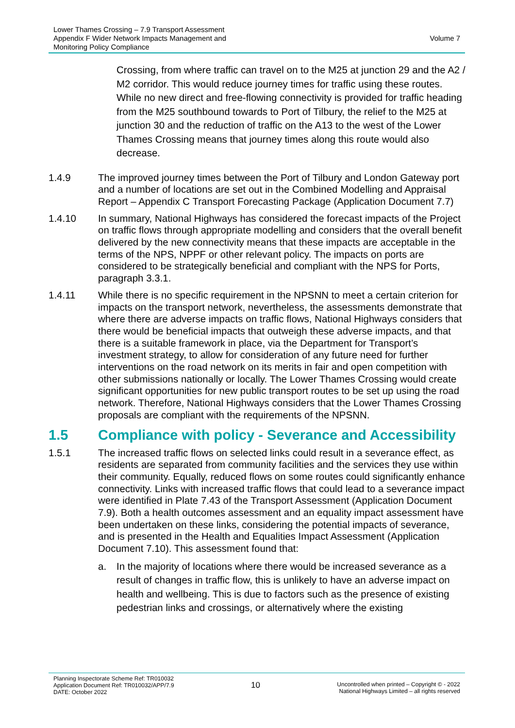Lower Thames Crossing – 7.9 Transport Assessment
Appendix F Wider Network Impacts Management and
Monitoring Policy Compliance
Volume 7
Crossing, from where traffic can travel on to the M25 at junction 29 and the A2 / M2 corridor. This would reduce journey times for traffic using these routes. While no new direct and free-flowing connectivity is provided for traffic heading from the M25 southbound towards to Port of Tilbury, the relief to the M25 at junction 30 and the reduction of traffic on the A13 to the west of the Lower Thames Crossing means that journey times along this route would also decrease.
1.4.9 The improved journey times between the Port of Tilbury and London Gateway port and a number of locations are set out in the Combined Modelling and Appraisal Report – Appendix C Transport Forecasting Package (Application Document 7.7)
1.4.10 In summary, National Highways has considered the forecast impacts of the Project on traffic flows through appropriate modelling and considers that the overall benefit delivered by the new connectivity means that these impacts are acceptable in the terms of the NPS, NPPF or other relevant policy. The impacts on ports are considered to be strategically beneficial and compliant with the NPS for Ports, paragraph 3.3.1.
1.4.11 While there is no specific requirement in the NPSNN to meet a certain criterion for impacts on the transport network, nevertheless, the assessments demonstrate that where there are adverse impacts on traffic flows, National Highways considers that there would be beneficial impacts that outweigh these adverse impacts, and that there is a suitable framework in place, via the Department for Transport’s investment strategy, to allow for consideration of any future need for further interventions on the road network on its merits in fair and open competition with other submissions nationally or locally. The Lower Thames Crossing would create significant opportunities for new public transport routes to be set up using the road network. Therefore, National Highways considers that the Lower Thames Crossing proposals are compliant with the requirements of the NPSNN.
1.5 Compliance with policy - Severance and Accessibility
1.5.1 The increased traffic flows on selected links could result in a severance effect, as residents are separated from community facilities and the services they use within their community. Equally, reduced flows on some routes could significantly enhance connectivity. Links with increased traffic flows that could lead to a severance impact were identified in Plate 7.43 of the Transport Assessment (Application Document 7.9). Both a health outcomes assessment and an equality impact assessment have been undertaken on these links, considering the potential impacts of severance, and is presented in the Health and Equalities Impact Assessment (Application Document 7.10). This assessment found that:
a. In the majority of locations where there would be increased severance as a result of changes in traffic flow, this is unlikely to have an adverse impact on health and wellbeing. This is due to factors such as the presence of existing pedestrian links and crossings, or alternatively where the existing
Planning Inspectorate Scheme Ref: TR010032
Application Document Ref: TR010032/APP/7.9
DATE: October 2022
10
Uncontrolled when printed – Copyright © - 2022
National Highways Limited – all rights reserved